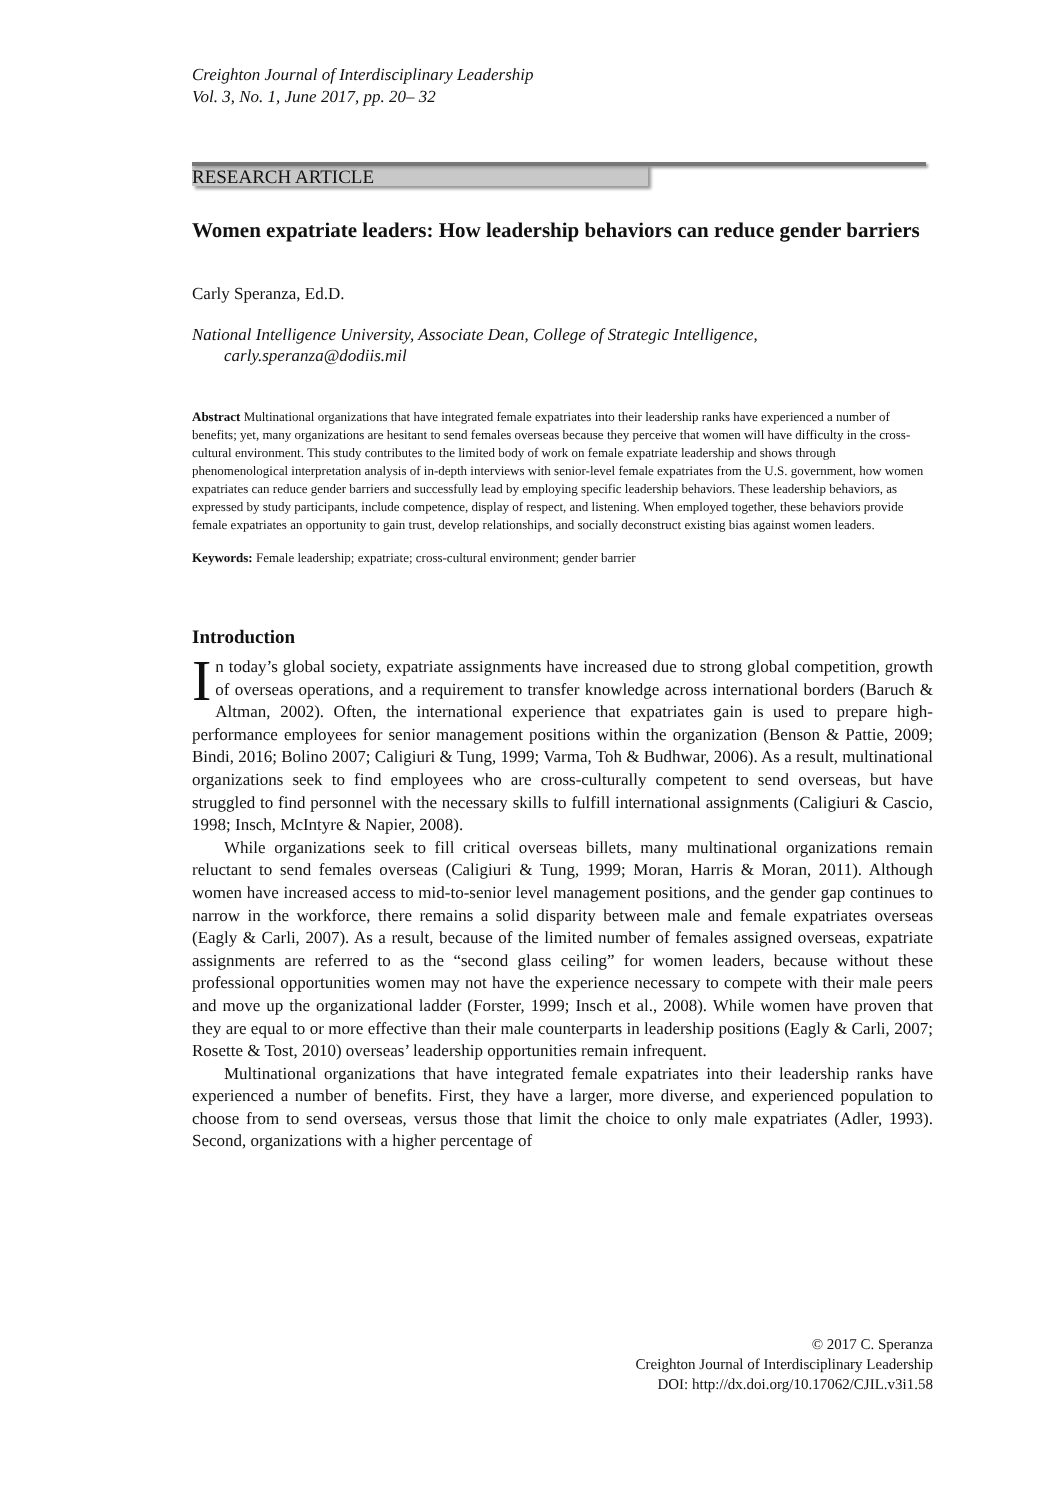Creighton Journal of Interdisciplinary Leadership
Vol. 3, No. 1, June 2017, pp. 20– 32
RESEARCH ARTICLE
Women expatriate leaders: How leadership behaviors can reduce gender barriers
Carly Speranza, Ed.D.
National Intelligence University, Associate Dean, College of Strategic Intelligence,
carly.speranza@dodiis.mil
Abstract Multinational organizations that have integrated female expatriates into their leadership ranks have experienced a number of benefits; yet, many organizations are hesitant to send females overseas because they perceive that women will have difficulty in the cross-cultural environment. This study contributes to the limited body of work on female expatriate leadership and shows through phenomenological interpretation analysis of in-depth interviews with senior-level female expatriates from the U.S. government, how women expatriates can reduce gender barriers and successfully lead by employing specific leadership behaviors. These leadership behaviors, as expressed by study participants, include competence, display of respect, and listening. When employed together, these behaviors provide female expatriates an opportunity to gain trust, develop relationships, and socially deconstruct existing bias against women leaders.
Keywords: Female leadership; expatriate; cross-cultural environment; gender barrier
Introduction
In today’s global society, expatriate assignments have increased due to strong global competition, growth of overseas operations, and a requirement to transfer knowledge across international borders (Baruch & Altman, 2002). Often, the international experience that expatriates gain is used to prepare high-performance employees for senior management positions within the organization (Benson & Pattie, 2009; Bindi, 2016; Bolino 2007; Caligiuri & Tung, 1999; Varma, Toh & Budhwar, 2006). As a result, multinational organizations seek to find employees who are cross-culturally competent to send overseas, but have struggled to find personnel with the necessary skills to fulfill international assignments (Caligiuri & Cascio, 1998; Insch, McIntyre & Napier, 2008).
While organizations seek to fill critical overseas billets, many multinational organizations remain reluctant to send females overseas (Caligiuri & Tung, 1999; Moran, Harris & Moran, 2011). Although women have increased access to mid-to-senior level management positions, and the gender gap continues to narrow in the workforce, there remains a solid disparity between male and female expatriates overseas (Eagly & Carli, 2007). As a result, because of the limited number of females assigned overseas, expatriate assignments are referred to as the “second glass ceiling” for women leaders, because without these professional opportunities women may not have the experience necessary to compete with their male peers and move up the organizational ladder (Forster, 1999; Insch et al., 2008). While women have proven that they are equal to or more effective than their male counterparts in leadership positions (Eagly & Carli, 2007; Rosette & Tost, 2010) overseas’ leadership opportunities remain infrequent.
Multinational organizations that have integrated female expatriates into their leadership ranks have experienced a number of benefits. First, they have a larger, more diverse, and experienced population to choose from to send overseas, versus those that limit the choice to only male expatriates (Adler, 1993). Second, organizations with a higher percentage of
© 2017 C. Speranza
Creighton Journal of Interdisciplinary Leadership
DOI: http://dx.doi.org/10.17062/CJIL.v3i1.58